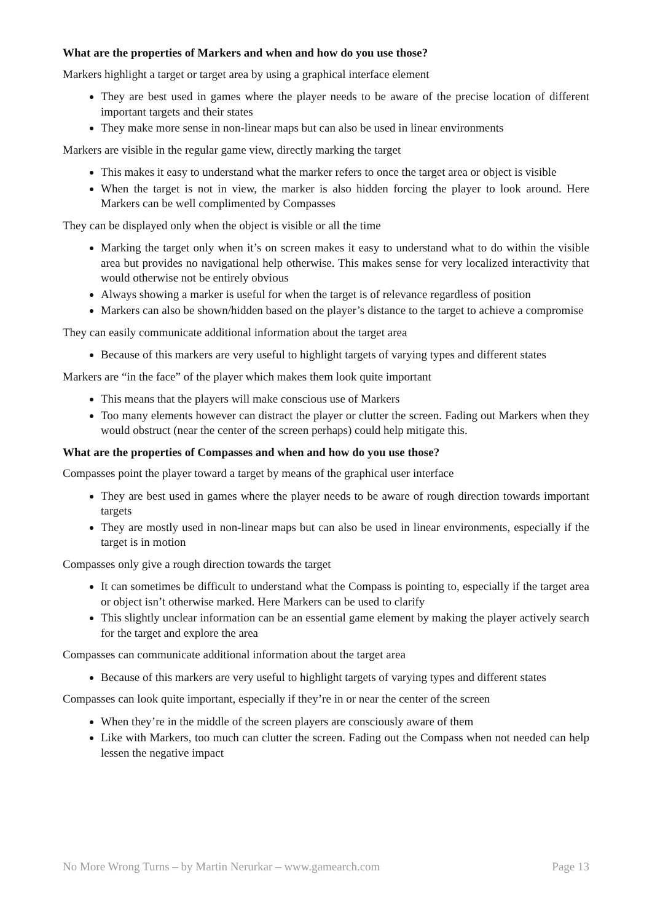What are the properties of Markers and when and how do you use those?
Markers highlight a target or target area by using a graphical interface element
They are best used in games where the player needs to be aware of the precise location of different important targets and their states
They make more sense in non-linear maps but can also be used in linear environments
Markers are visible in the regular game view, directly marking the target
This makes it easy to understand what the marker refers to once the target area or object is visible
When the target is not in view, the marker is also hidden forcing the player to look around. Here Markers can be well complimented by Compasses
They can be displayed only when the object is visible or all the time
Marking the target only when it’s on screen makes it easy to understand what to do within the visible area but provides no navigational help otherwise. This makes sense for very localized interactivity that would otherwise not be entirely obvious
Always showing a marker is useful for when the target is of relevance regardless of position
Markers can also be shown/hidden based on the player’s distance to the target to achieve a compromise
They can easily communicate additional information about the target area
Because of this markers are very useful to highlight targets of varying types and different states
Markers are “in the face” of the player which makes them look quite important
This means that the players will make conscious use of Markers
Too many elements however can distract the player or clutter the screen. Fading out Markers when they would obstruct (near the center of the screen perhaps) could help mitigate this.
What are the properties of Compasses and when and how do you use those?
Compasses point the player toward a target by means of the graphical user interface
They are best used in games where the player needs to be aware of rough direction towards important targets
They are mostly used in non-linear maps but can also be used in linear environments, especially if the target is in motion
Compasses only give a rough direction towards the target
It can sometimes be difficult to understand what the Compass is pointing to, especially if the target area or object isn’t otherwise marked. Here Markers can be used to clarify
This slightly unclear information can be an essential game element by making the player actively search for the target and explore the area
Compasses can communicate additional information about the target area
Because of this markers are very useful to highlight targets of varying types and different states
Compasses can look quite important, especially if they’re in or near the center of the screen
When they’re in the middle of the screen players are consciously aware of them
Like with Markers, too much can clutter the screen. Fading out the Compass when not needed can help lessen the negative impact
No More Wrong Turns – by Martin Nerurkar – www.gamearch.com Page 13